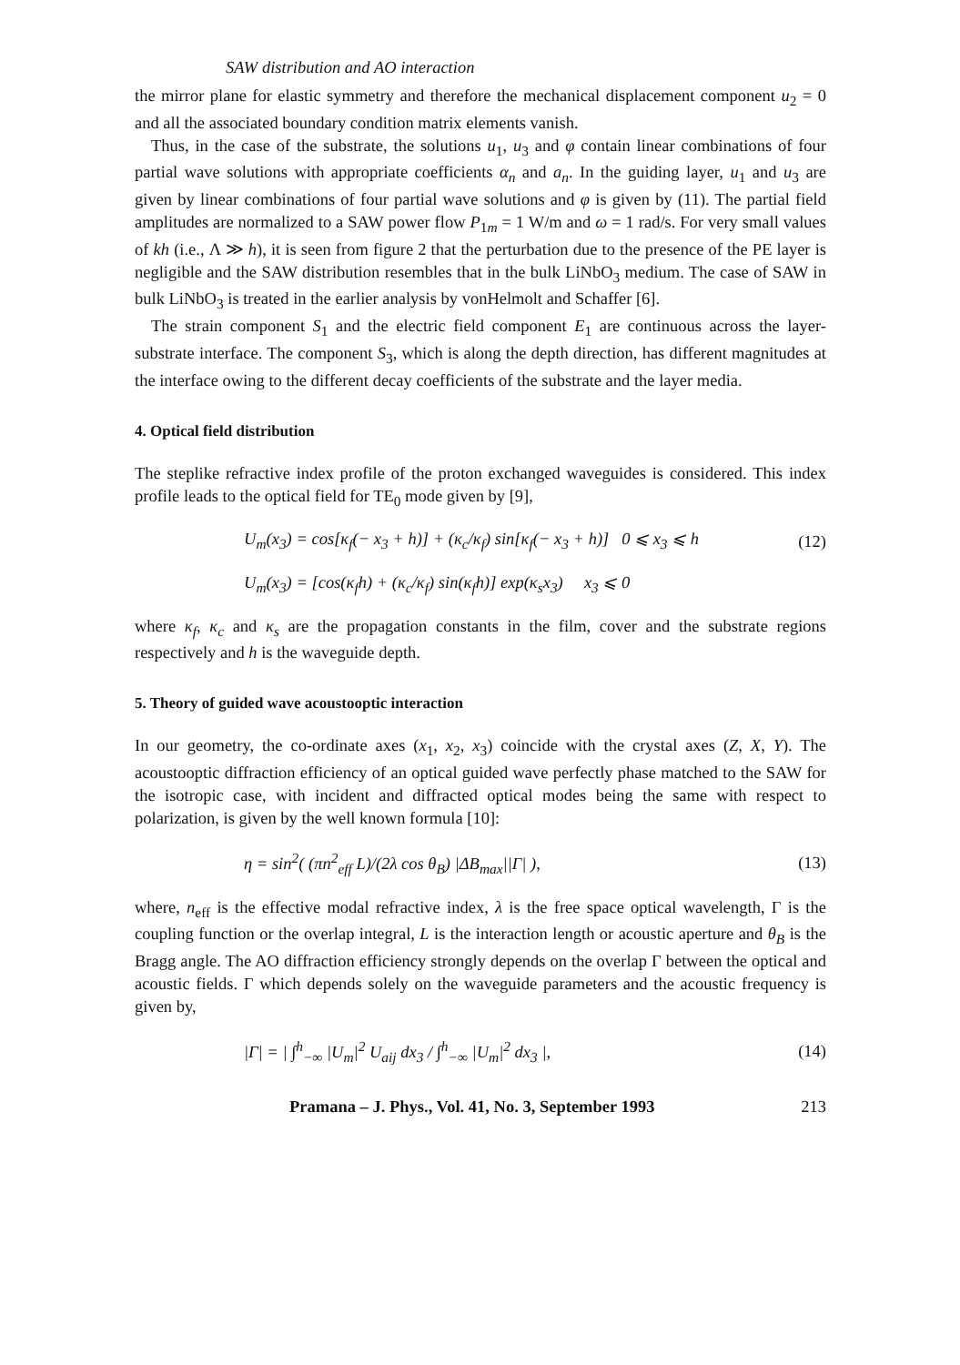SAW distribution and AO interaction
the mirror plane for elastic symmetry and therefore the mechanical displacement component u<sub>2</sub> = 0 and all the associated boundary condition matrix elements vanish.
Thus, in the case of the substrate, the solutions u<sub>1</sub>, u<sub>3</sub> and φ contain linear combinations of four partial wave solutions with appropriate coefficients α<sub>n</sub> and a<sub>n</sub>. In the guiding layer, u<sub>1</sub> and u<sub>3</sub> are given by linear combinations of four partial wave solutions and φ is given by (11). The partial field amplitudes are normalized to a SAW power flow P<sub>1m</sub> = 1 W/m and ω = 1 rad/s. For very small values of kh (i.e., Λ ≫ h), it is seen from figure 2 that the perturbation due to the presence of the PE layer is negligible and the SAW distribution resembles that in the bulk LiNbO<sub>3</sub> medium. The case of SAW in bulk LiNbO<sub>3</sub> is treated in the earlier analysis by vonHelmolt and Schaffer [6].
The strain component S<sub>1</sub> and the electric field component E<sub>1</sub> are continuous across the layer-substrate interface. The component S<sub>3</sub>, which is along the depth direction, has different magnitudes at the interface owing to the different decay coefficients of the substrate and the layer media.
4. Optical field distribution
The steplike refractive index profile of the proton exchanged waveguides is considered. This index profile leads to the optical field for TE<sub>0</sub> mode given by [9],
U<sub>m</sub>(x<sub>3</sub>) = cos[κ<sub>f</sub>(− x<sub>3</sub> + h)] + (κ<sub>c</sub>/κ<sub>f</sub>) sin[κ<sub>f</sub>(− x<sub>3</sub> + h)] 0 ⩽ x<sub>3</sub> ⩽ h (12)
U<sub>m</sub>(x<sub>3</sub>) = [cos(κ<sub>f</sub>h) + (κ<sub>c</sub>/κ<sub>f</sub>) sin(κ<sub>f</sub>h)] exp(κ<sub>s</sub>x<sub>3</sub>) x<sub>3</sub> ⩽ 0
where κ<sub>f</sub>, κ<sub>c</sub> and κ<sub>s</sub> are the propagation constants in the film, cover and the substrate regions respectively and h is the waveguide depth.
5. Theory of guided wave acoustooptic interaction
In our geometry, the co-ordinate axes (x<sub>1</sub>, x<sub>2</sub>, x<sub>3</sub>) coincide with the crystal axes (Z, X, Y). The acoustooptic diffraction efficiency of an optical guided wave perfectly phase matched to the SAW for the isotropic case, with incident and diffracted optical modes being the same with respect to polarization, is given by the well known formula [10]:
η = sin<sup>2</sup>( (πn<sup>2</sup><sub>eff</sub> L)/(2λ cos θ<sub>B</sub>) |ΔB<sub>max</sub>||Γ| ), (13)
where, n<sub>eff</sub> is the effective modal refractive index, λ is the free space optical wavelength, Γ is the coupling function or the overlap integral, L is the interaction length or acoustic aperture and θ<sub>B</sub> is the Bragg angle. The AO diffraction efficiency strongly depends on the overlap Γ between the optical and acoustic fields. Γ which depends solely on the waveguide parameters and the acoustic frequency is given by,
|Γ| = | ∫<sup>h</sup><sub>−∞</sub> |U<sub>m</sub>|<sup>2</sup> U<sub>aij</sub> dx<sub>3</sub> / ∫<sup>h</sup><sub>−∞</sub> |U<sub>m</sub>|<sup>2</sup> dx<sub>3</sub> |, (14)
Pramana – J. Phys., Vol. 41, No. 3, September 1993 213